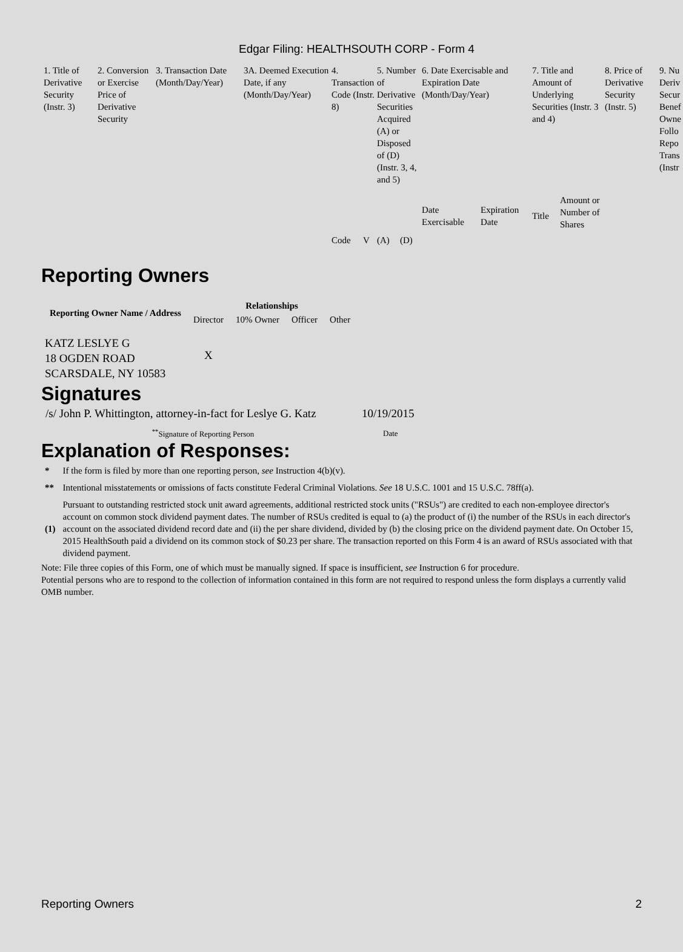Edgar Filing: HEALTHSOUTH CORP - Form 4
| 1. Title of Derivative Security (Instr. 3) | 2. Conversion or Exercise Price of Derivative Security | 3. Transaction Date (Month/Day/Year) | 3A. Deemed Execution Date, if any (Month/Day/Year) | 4. Transaction Code (Instr. 8) | | 5. Number of Derivative Securities Acquired (A) or Disposed of (D) (Instr. 3, 4, and 5) | | 6. Date Exercisable and Expiration Date (Month/Day/Year) | | 7. Title and Amount of Underlying Securities (Instr. 3 and 4) | | 8. Price of Derivative Security (Instr. 5) | 9. Nu Deriv Secur Benef Owne Follo Repo Trans (Instr |
| | | | | Code | V | (A) | (D) | Date Exercisable | Expiration Date | Title | Amount or Number of Shares | | |
Reporting Owners
| Reporting Owner Name / Address | Relationships | | | |
| --- | --- | --- | --- | --- |
| | Director | 10% Owner | Officer | Other |
| KATZ LESLYE G 18 OGDEN ROAD SCARSDALE, NY 10583 | X | | | |
Signatures
| /s/ John P. Whittington, attorney-in-fact for Leslye G. Katz | 10/19/2015 |
| <sup>**</sup> Signature of Reporting Person | Date |
Explanation of Responses:
| * | If the form is filed by more than one reporting person, see Instruction 4(b)(v). |
| ** | Intentional misstatements or omissions of facts constitute Federal Criminal Violations. See 18 U.S.C. 1001 and 15 U.S.C. 78ff(a). |
| (1) | Pursuant to outstanding restricted stock unit award agreements, additional restricted stock units ("RSUs") are credited to each non-employee director's account on common stock dividend payment dates. The number of RSUs credited is equal to (a) the product of (i) the number of the RSUs in each director's account on the associated dividend record date and (ii) the per share dividend, divided by (b) the closing price on the dividend payment date. On October 15, 2015 HealthSouth paid a dividend on its common stock of $0.23 per share. The transaction reported on this Form 4 is an award of RSUs associated with that dividend payment. |
Note: File three copies of this Form, one of which must be manually signed. If space is insufficient, see Instruction 6 for procedure.
Potential persons who are to respond to the collection of information contained in this form are not required to respond unless the form displays a currently valid OMB number.
Reporting Owners 2